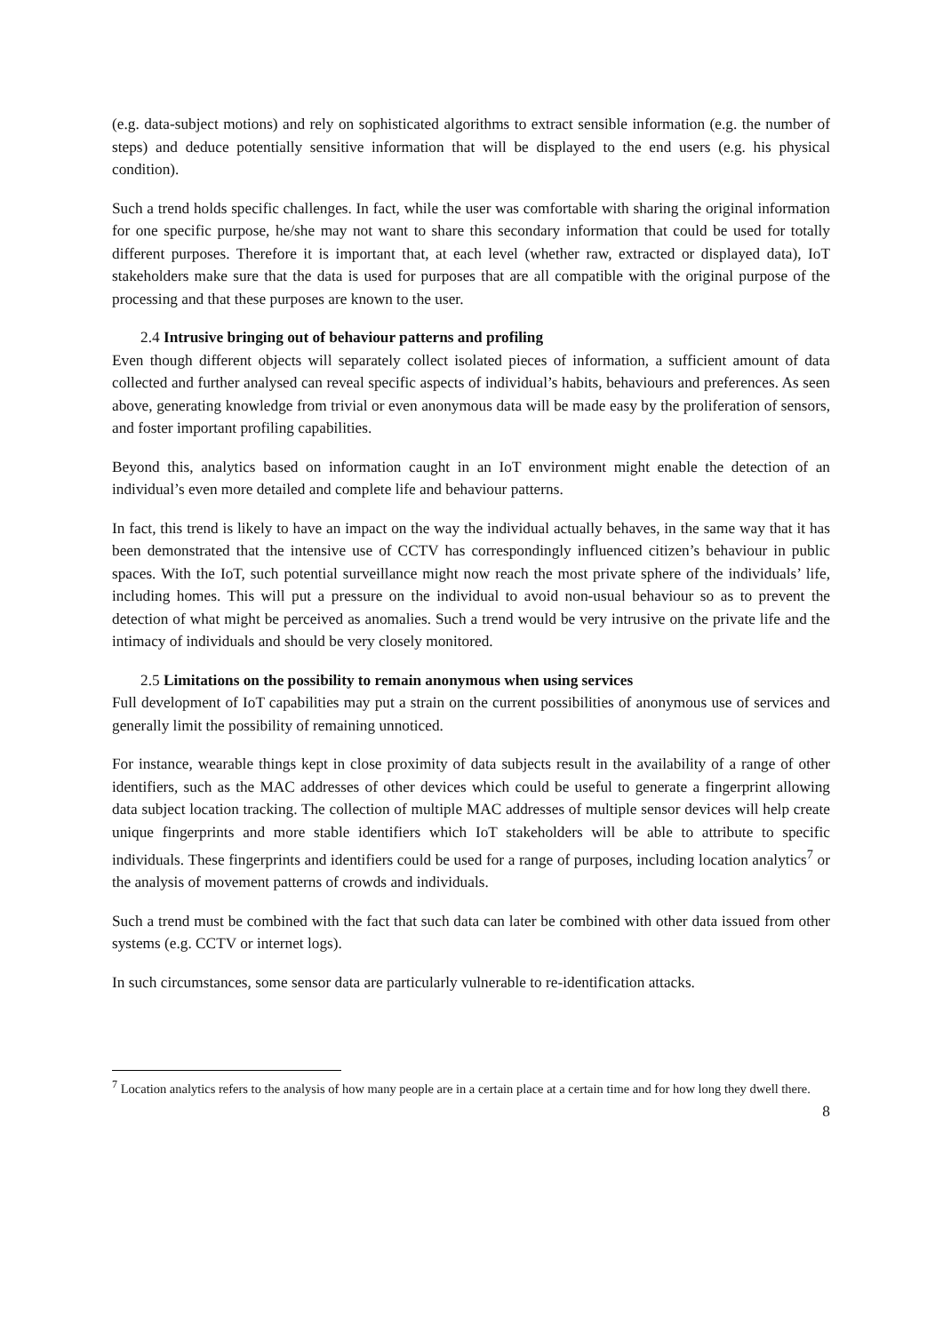(e.g. data-subject motions) and rely on sophisticated algorithms to extract sensible information (e.g. the number of steps) and deduce potentially sensitive information that will be displayed to the end users (e.g. his physical condition).
Such a trend holds specific challenges. In fact, while the user was comfortable with sharing the original information for one specific purpose, he/she may not want to share this secondary information that could be used for totally different purposes. Therefore it is important that, at each level (whether raw, extracted or displayed data), IoT stakeholders make sure that the data is used for purposes that are all compatible with the original purpose of the processing and that these purposes are known to the user.
2.4 Intrusive bringing out of behaviour patterns and profiling
Even though different objects will separately collect isolated pieces of information, a sufficient amount of data collected and further analysed can reveal specific aspects of individual’s habits, behaviours and preferences. As seen above, generating knowledge from trivial or even anonymous data will be made easy by the proliferation of sensors, and foster important profiling capabilities.
Beyond this, analytics based on information caught in an IoT environment might enable the detection of an individual’s even more detailed and complete life and behaviour patterns.
In fact, this trend is likely to have an impact on the way the individual actually behaves, in the same way that it has been demonstrated that the intensive use of CCTV has correspondingly influenced citizen’s behaviour in public spaces. With the IoT, such potential surveillance might now reach the most private sphere of the individuals’ life, including homes. This will put a pressure on the individual to avoid non-usual behaviour so as to prevent the detection of what might be perceived as anomalies. Such a trend would be very intrusive on the private life and the intimacy of individuals and should be very closely monitored.
2.5 Limitations on the possibility to remain anonymous when using services
Full development of IoT capabilities may put a strain on the current possibilities of anonymous use of services and generally limit the possibility of remaining unnoticed.
For instance, wearable things kept in close proximity of data subjects result in the availability of a range of other identifiers, such as the MAC addresses of other devices which could be useful to generate a fingerprint allowing data subject location tracking. The collection of multiple MAC addresses of multiple sensor devices will help create unique fingerprints and more stable identifiers which IoT stakeholders will be able to attribute to specific individuals. These fingerprints and identifiers could be used for a range of purposes, including location analytics<sup>7</sup> or the analysis of movement patterns of crowds and individuals.
Such a trend must be combined with the fact that such data can later be combined with other data issued from other systems (e.g. CCTV or internet logs).
In such circumstances, some sensor data are particularly vulnerable to re-identification attacks.
<sup>7</sup> Location analytics refers to the analysis of how many people are in a certain place at a certain time and for how long they dwell there.
8